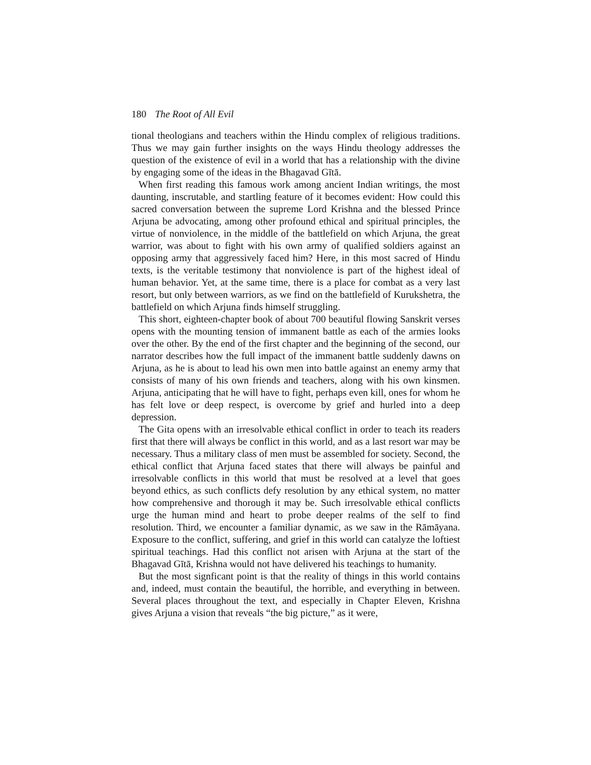180 The Root of All Evil
tional theologians and teachers within the Hindu complex of religious traditions. Thus we may gain further insights on the ways Hindu theology addresses the question of the existence of evil in a world that has a relationship with the divine by engaging some of the ideas in the Bhagavad Gītā.
When first reading this famous work among ancient Indian writings, the most daunting, inscrutable, and startling feature of it becomes evident: How could this sacred conversation between the supreme Lord Krishna and the blessed Prince Arjuna be advocating, among other profound ethical and spiritual principles, the virtue of nonviolence, in the middle of the battlefield on which Arjuna, the great warrior, was about to fight with his own army of qualified soldiers against an opposing army that aggressively faced him? Here, in this most sacred of Hindu texts, is the veritable testimony that nonviolence is part of the highest ideal of human behavior. Yet, at the same time, there is a place for combat as a very last resort, but only between warriors, as we find on the battlefield of Kurukshetra, the battlefield on which Arjuna finds himself struggling.
This short, eighteen-chapter book of about 700 beautiful flowing Sanskrit verses opens with the mounting tension of immanent battle as each of the armies looks over the other. By the end of the first chapter and the beginning of the second, our narrator describes how the full impact of the immanent battle suddenly dawns on Arjuna, as he is about to lead his own men into battle against an enemy army that consists of many of his own friends and teachers, along with his own kinsmen. Arjuna, anticipating that he will have to fight, perhaps even kill, ones for whom he has felt love or deep respect, is overcome by grief and hurled into a deep depression.
The Gita opens with an irresolvable ethical conflict in order to teach its readers first that there will always be conflict in this world, and as a last resort war may be necessary. Thus a military class of men must be assembled for society. Second, the ethical conflict that Arjuna faced states that there will always be painful and irresolvable conflicts in this world that must be resolved at a level that goes beyond ethics, as such conflicts defy resolution by any ethical system, no matter how comprehensive and thorough it may be. Such irresolvable ethical conflicts urge the human mind and heart to probe deeper realms of the self to find resolution. Third, we encounter a familiar dynamic, as we saw in the Rāmāyana. Exposure to the conflict, suffering, and grief in this world can catalyze the loftiest spiritual teachings. Had this conflict not arisen with Arjuna at the start of the Bhagavad Gītā, Krishna would not have delivered his teachings to humanity.
But the most signficant point is that the reality of things in this world contains and, indeed, must contain the beautiful, the horrible, and everything in between. Several places throughout the text, and especially in Chapter Eleven, Krishna gives Arjuna a vision that reveals “the big picture,” as it were,